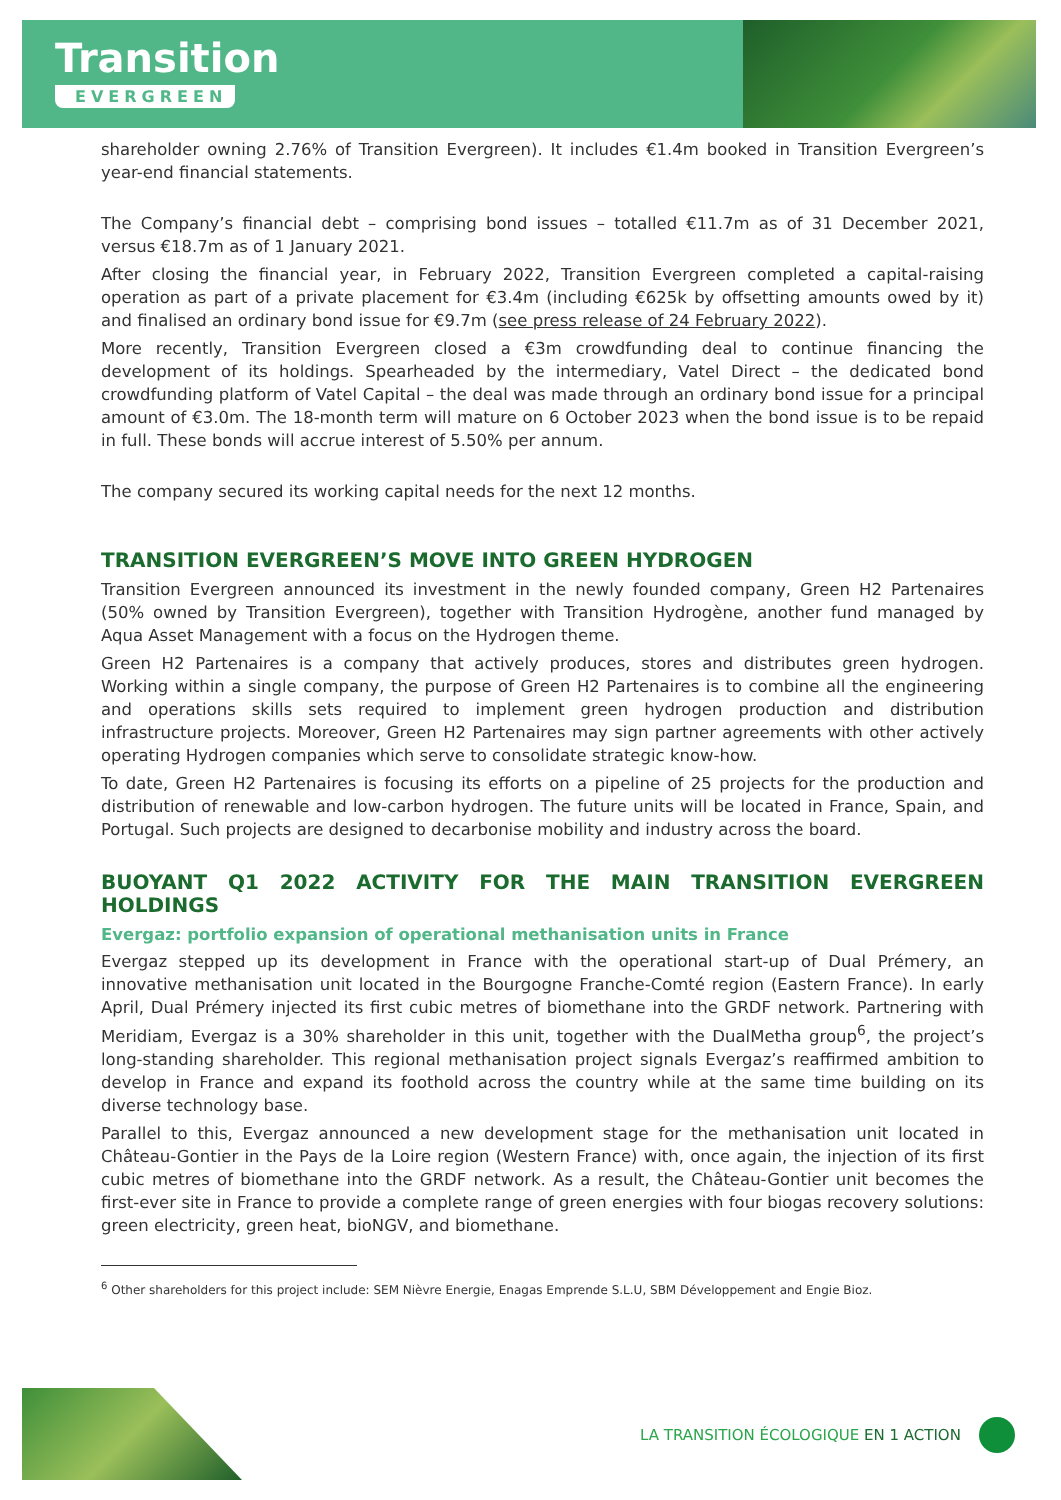Transition
EVERGREEN
shareholder owning 2.76% of Transition Evergreen). It includes €1.4m booked in Transition Evergreen’s year-end financial statements.
The Company’s financial debt – comprising bond issues – totalled €11.7m as of 31 December 2021, versus €18.7m as of 1 January 2021.
After closing the financial year, in February 2022, Transition Evergreen completed a capital-raising operation as part of a private placement for €3.4m (including €625k by offsetting amounts owed by it) and finalised an ordinary bond issue for €9.7m (see press release of 24 February 2022).
More recently, Transition Evergreen closed a €3m crowdfunding deal to continue financing the development of its holdings. Spearheaded by the intermediary, Vatel Direct – the dedicated bond crowdfunding platform of Vatel Capital – the deal was made through an ordinary bond issue for a principal amount of €3.0m. The 18-month term will mature on 6 October 2023 when the bond issue is to be repaid in full. These bonds will accrue interest of 5.50% per annum.
The company secured its working capital needs for the next 12 months.
TRANSITION EVERGREEN’S MOVE INTO GREEN HYDROGEN
Transition Evergreen announced its investment in the newly founded company, Green H2 Partenaires (50% owned by Transition Evergreen), together with Transition Hydrogène, another fund managed by Aqua Asset Management with a focus on the Hydrogen theme.
Green H2 Partenaires is a company that actively produces, stores and distributes green hydrogen. Working within a single company, the purpose of Green H2 Partenaires is to combine all the engineering and operations skills sets required to implement green hydrogen production and distribution infrastructure projects. Moreover, Green H2 Partenaires may sign partner agreements with other actively operating Hydrogen companies which serve to consolidate strategic know-how.
To date, Green H2 Partenaires is focusing its efforts on a pipeline of 25 projects for the production and distribution of renewable and low-carbon hydrogen. The future units will be located in France, Spain, and Portugal. Such projects are designed to decarbonise mobility and industry across the board.
BUOYANT Q1 2022 ACTIVITY FOR THE MAIN TRANSITION EVERGREEN HOLDINGS
Evergaz: portfolio expansion of operational methanisation units in France
Evergaz stepped up its development in France with the operational start-up of Dual Prémery, an innovative methanisation unit located in the Bourgogne Franche-Comté region (Eastern France). In early April, Dual Prémery injected its first cubic metres of biomethane into the GRDF network. Partnering with Meridiam, Evergaz is a 30% shareholder in this unit, together with the DualMetha group<sup>6</sup>, the project’s long-standing shareholder. This regional methanisation project signals Evergaz’s reaffirmed ambition to develop in France and expand its foothold across the country while at the same time building on its diverse technology base.
Parallel to this, Evergaz announced a new development stage for the methanisation unit located in Château-Gontier in the Pays de la Loire region (Western France) with, once again, the injection of its first cubic metres of biomethane into the GRDF network. As a result, the Château-Gontier unit becomes the first-ever site in France to provide a complete range of green energies with four biogas recovery solutions: green electricity, green heat, bioNGV, and biomethane.
<sup>6</sup> Other shareholders for this project include: SEM Nièvre Energie, Enagas Emprende S.L.U, SBM Développement and Engie Bioz.
LA TRANSITION ÉCOLOGIQUE EN 1 ACTION